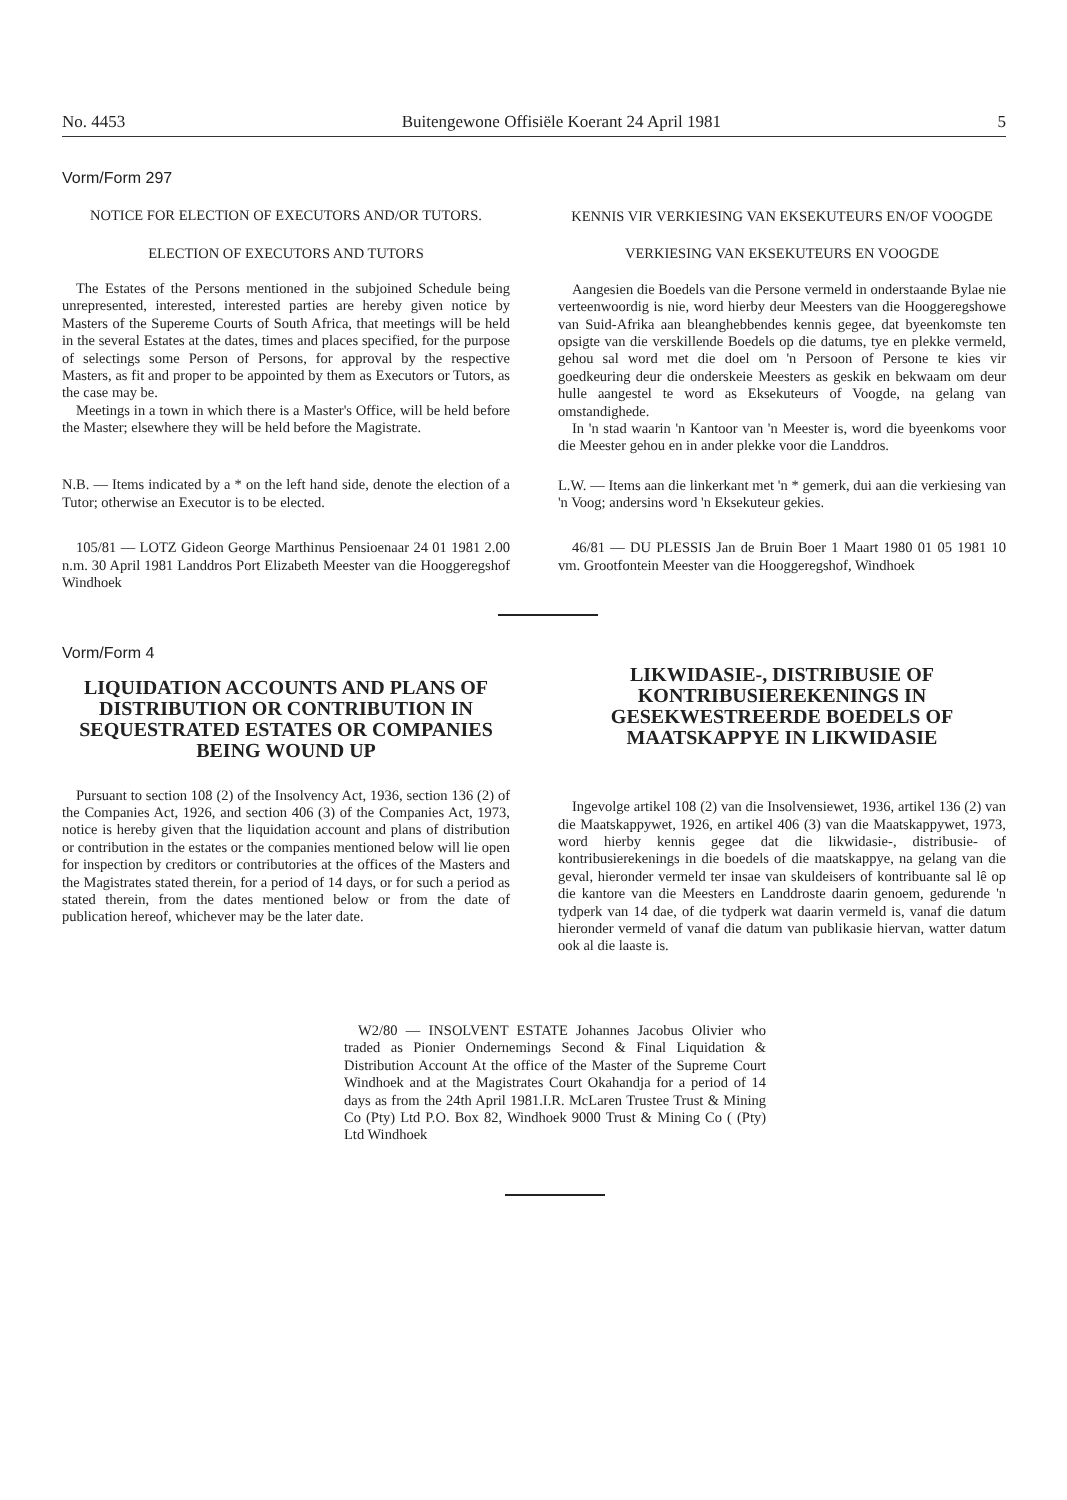No. 4453 Buitengewone Offisiële Koerant 24 April 1981 5
Vorm/Form 297
NOTICE FOR ELECTION OF EXECUTORS AND/OR TUTORS.
ELECTION OF EXECUTORS AND TUTORS
The Estates of the Persons mentioned in the subjoined Schedule being unrepresented, interested, interested parties are hereby given notice by Masters of the Supereme Courts of South Africa, that meetings will be held in the several Estates at the dates, times and places specified, for the purpose of selectings some Person of Persons, for approval by the respective Masters, as fit and proper to be appointed by them as Executors or Tutors, as the case may be.
Meetings in a town in which there is a Master's Office, will be held before the Master; elsewhere they will be held before the Magistrate.
N.B. — Items indicated by a * on the left hand side, denote the election of a Tutor; otherwise an Executor is to be elected.
105/81 — LOTZ Gideon George Marthinus Pensioenaar 24 01 1981 2.00 n.m. 30 April 1981 Landdros Port Elizabeth Meester van die Hooggeregshof Windhoek
Vorm/Form 4
LIQUIDATION ACCOUNTS AND PLANS OF DISTRIBUTION OR CONTRIBUTION IN SEQUESTRATED ESTATES OR COMPANIES BEING WOUND UP
Pursuant to section 108 (2) of the Insolvency Act, 1936, section 136 (2) of the Companies Act, 1926, and section 406 (3) of the Companies Act, 1973, notice is hereby given that the liquidation account and plans of distribution or contribution in the estates or the companies mentioned below will lie open for inspection by creditors or contributories at the offices of the Masters and the Magistrates stated therein, for a period of 14 days, or for such a period as stated therein, from the dates mentioned below or from the date of publication hereof, whichever may be the later date.
KENNIS VIR VERKIESING VAN EKSEKUTEURS EN/OF VOOGDE
VERKIESING VAN EKSEKUTEURS EN VOOGDE
Aangesien die Boedels van die Persone vermeld in onderstaande Bylae nie verteenwoordig is nie, word hierby deur Meesters van die Hooggeregshowe van Suid-Afrika aan bleanghebbendes kennis gegee, dat byeenkomste ten opsigte van die verskillende Boedels op die datums, tye en plekke vermeld, gehou sal word met die doel om 'n Persoon of Persone te kies vir goedkeuring deur die onderskeie Meesters as geskik en bekwaam om deur hulle aangestel te word as Eksekuteurs of Voogde, na gelang van omstandighede.
In 'n stad waarin 'n Kantoor van 'n Meester is, word die byeenkoms voor die Meester gehou en in ander plekke voor die Landdros.
L.W. — Items aan die linkerkant met 'n * gemerk, dui aan die verkiesing van 'n Voog; andersins word 'n Eksekuteur gekies.
46/81 — DU PLESSIS Jan de Bruin Boer 1 Maart 1980 01 05 1981 10 vm. Grootfontein Meester van die Hooggeregshof, Windhoek
LIKWIDASIE-, DISTRIBUSIE OF KONTRIBUSIEREKENINGS IN GESEKWESTREERDE BOEDELS OF MAATSKAPPYE IN LIKWIDASIE
Ingevolge artikel 108 (2) van die Insolvensiewet, 1936, artikel 136 (2) van die Maatskappywet, 1926, en artikel 406 (3) van die Maatskappywet, 1973, word hierby kennis gegee dat die likwidasie-, distribusie- of kontribusierekenings in die boedels of die maatskappye, na gelang van die geval, hieronder vermeld ter insae van skuldeisers of kontribuante sal lê op die kantore van die Meesters en Landdroste daarin genoem, gedurende 'n tydperk van 14 dae, of die tydperk wat daarin vermeld is, vanaf die datum hieronder vermeld of vanaf die datum van publikasie hiervan, watter datum ook al die laaste is.
W2/80 — INSOLVENT ESTATE Johannes Jacobus Olivier who traded as Pionier Ondernemings Second & Final Liquidation & Distribution Account At the office of the Master of the Supreme Court Windhoek and at the Magistrates Court Okahandja for a period of 14 days as from the 24th April 1981.I.R. McLaren Trustee Trust & Mining Co (Pty) Ltd P.O. Box 82, Windhoek 9000 Trust & Mining Co ( (Pty) Ltd Windhoek